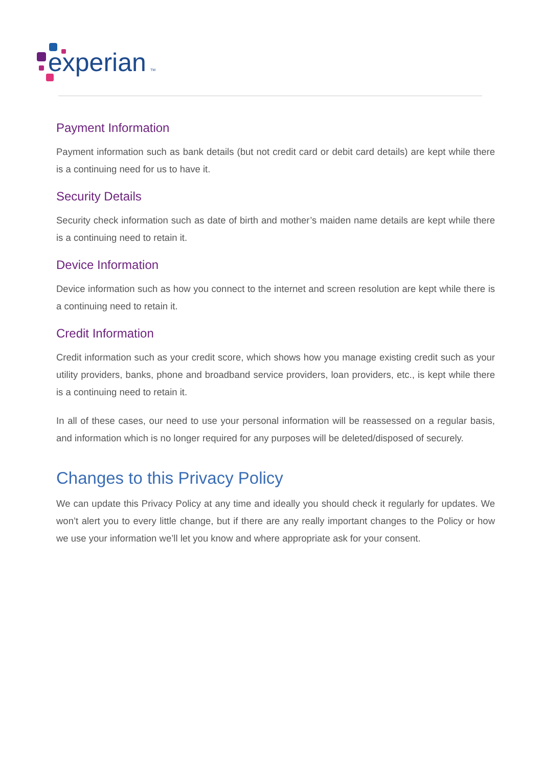experian
TM
Payment Information
Payment information such as bank details (but not credit card or debit card details) are kept while there is a continuing need for us to have it.
Security Details
Security check information such as date of birth and mother’s maiden name details are kept while there is a continuing need to retain it.
Device Information
Device information such as how you connect to the internet and screen resolution are kept while there is a continuing need to retain it.
Credit Information
Credit information such as your credit score, which shows how you manage existing credit such as your utility providers, banks, phone and broadband service providers, loan providers, etc., is kept while there is a continuing need to retain it.
In all of these cases, our need to use your personal information will be reassessed on a regular basis, and information which is no longer required for any purposes will be deleted/disposed of securely.
Changes to this Privacy Policy
We can update this Privacy Policy at any time and ideally you should check it regularly for updates. We won’t alert you to every little change, but if there are any really important changes to the Policy or how we use your information we’ll let you know and where appropriate ask for your consent.